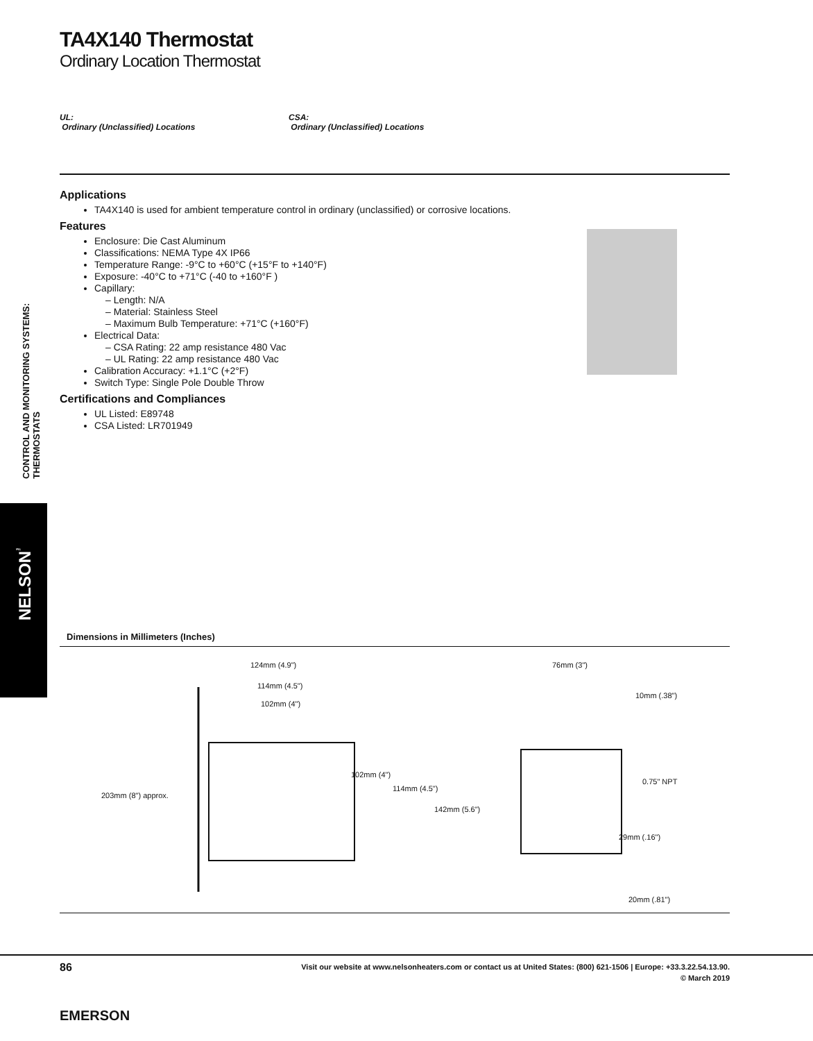CONTROL AND MONITORING SYSTEMS: THERMOSTATS
NELSON<sup>™</sup>
TA4X140 Thermostat
Ordinary Location Thermostat
UL:
Ordinary (Unclassified) Locations
CSA:
Ordinary (Unclassified) Locations
Applications
TA4X140 is used for ambient temperature control in ordinary (unclassified) or corrosive locations.
Features
Enclosure: Die Cast Aluminum
Classifications: NEMA Type 4X IP66
Temperature Range: -9°C to +60°C (+15°F to +140°F)
Exposure: -40°C to +71°C (-40 to +160°F )
Capillary:
– Length: N/A
– Material: Stainless Steel
– Maximum Bulb Temperature: +71°C (+160°F)
Electrical Data:
– CSA Rating: 22 amp resistance 480 Vac
– UL Rating: 22 amp resistance 480 Vac
Calibration Accuracy: +1.1°C (+2°F)
Switch Type: Single Pole Double Throw
Certifications and Compliances
UL Listed: E89748
CSA Listed: LR701949
Dimensions in Millimeters (Inches)
124mm (4.9")
114mm (4.5")
102mm (4")
203mm (8") approx.
102mm (4")
114mm (4.5")
142mm (5.6")
76mm (3")
10mm (.38")
0.75" NPT
29mm (.16")
20mm (.81")
86
Visit our website at www.nelsonheaters.com or contact us at United States: (800) 621-1506 | Europe: +33.3.22.54.13.90.
© March 2019
EMERSON